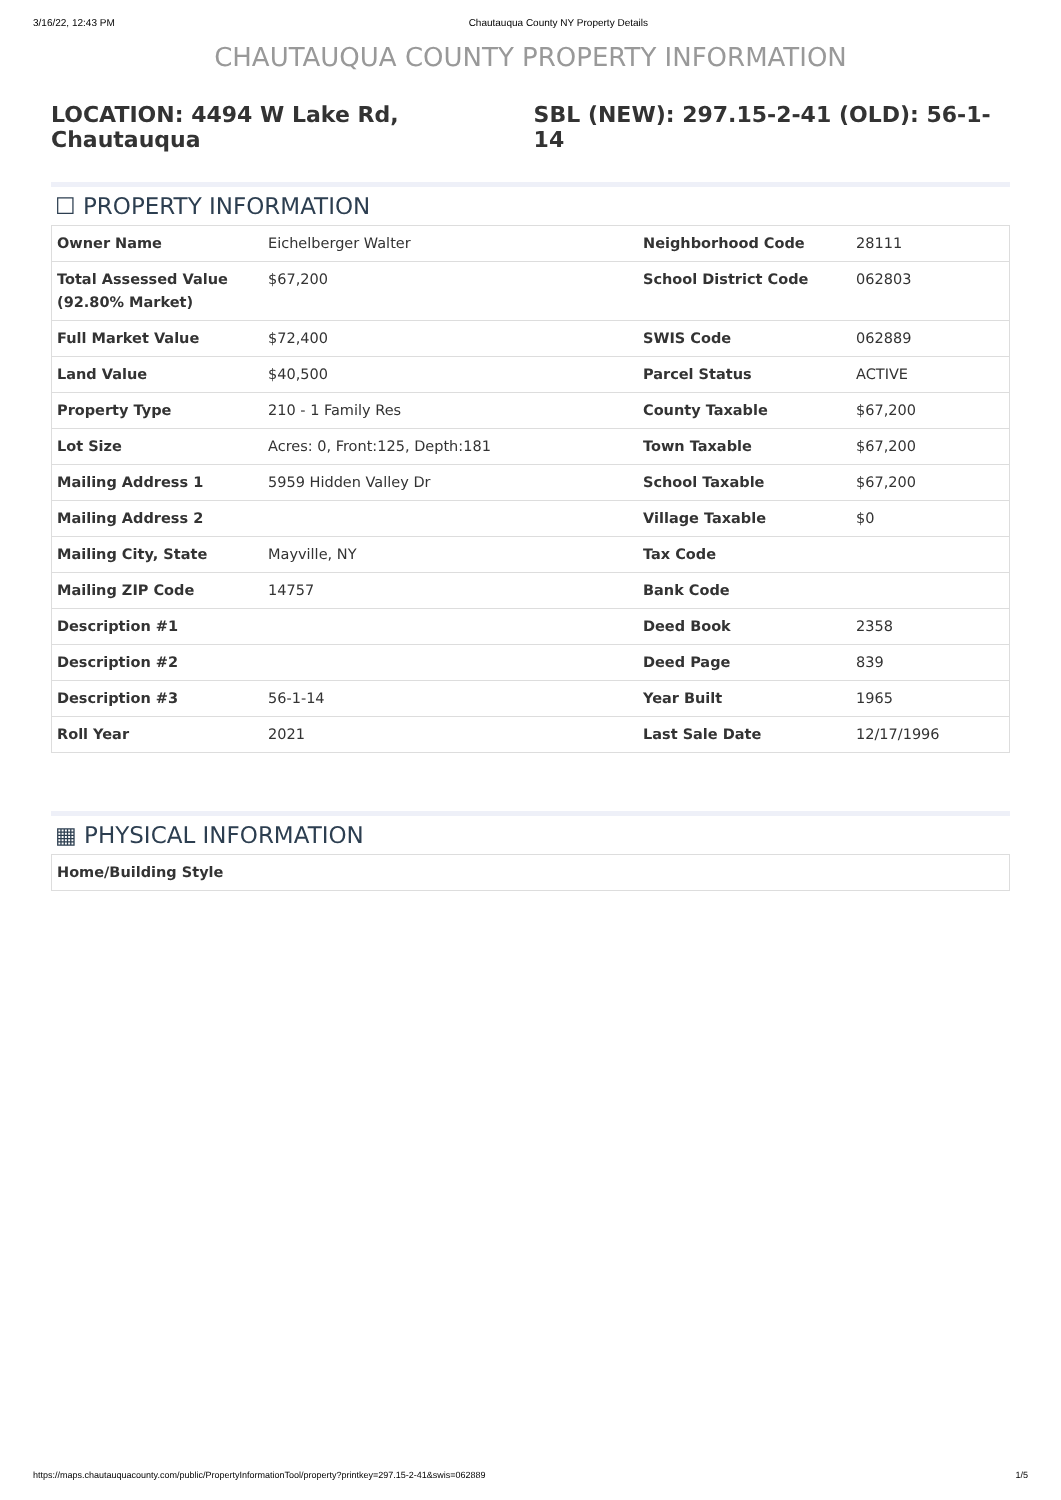3/16/22, 12:43 PM Chautauqua County NY Property Details
CHAUTAUQUA COUNTY PROPERTY INFORMATION
LOCATION: 4494 W Lake Rd, Chautauqua SBL (NEW): 297.15-2-41 (OLD): 56-1-14
☐ PROPERTY INFORMATION
| Owner Name | Eichelberger Walter | Neighborhood Code | 28111 |
| Total Assessed Value (92.80% Market) | $67,200 | School District Code | 062803 |
| Full Market Value | $72,400 | SWIS Code | 062889 |
| Land Value | $40,500 | Parcel Status | ACTIVE |
| Property Type | 210 - 1 Family Res | County Taxable | $67,200 |
| Lot Size | Acres: 0, Front:125, Depth:181 | Town Taxable | $67,200 |
| Mailing Address 1 | 5959 Hidden Valley Dr | School Taxable | $67,200 |
| Mailing Address 2 | | Village Taxable | $0 |
| Mailing City, State | Mayville, NY | Tax Code | |
| Mailing ZIP Code | 14757 | Bank Code | |
| Description #1 | | Deed Book | 2358 |
| Description #2 | | Deed Page | 839 |
| Description #3 | 56-1-14 | Year Built | 1965 |
| Roll Year | 2021 | Last Sale Date | 12/17/1996 |
▦ PHYSICAL INFORMATION
| Home/Building Style |
https://maps.chautauquacounty.com/public/PropertyInformationTool/property?printkey=297.15-2-41&swis=062889 1/5